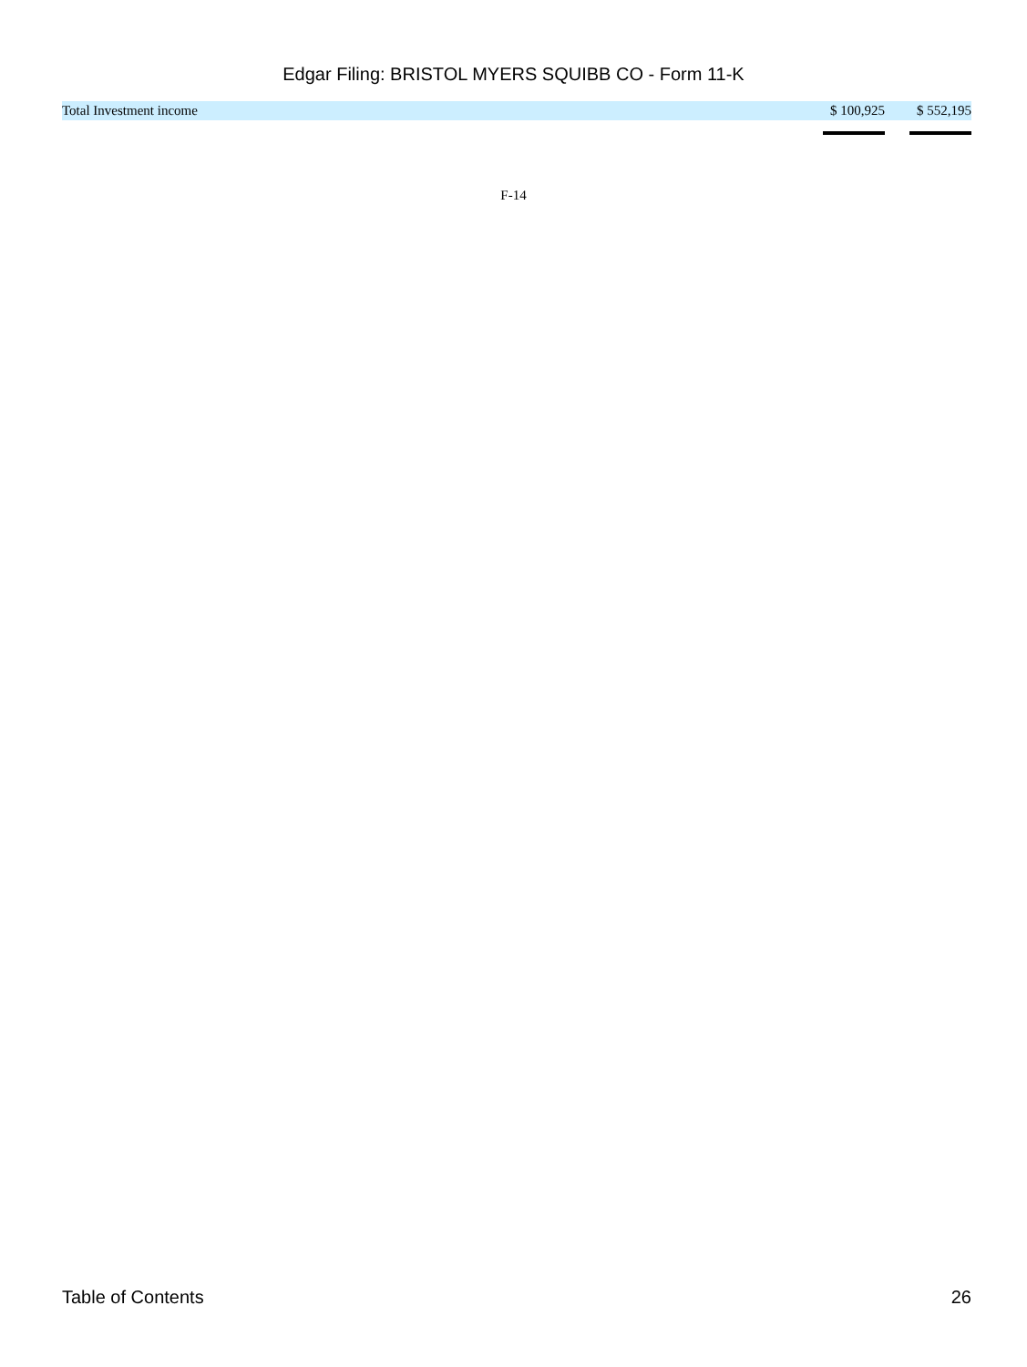Edgar Filing: BRISTOL MYERS SQUIBB CO - Form 11-K
| Total Investment income | $ 100,925 | | $ 552,195 |
F-14
Table of Contents 26